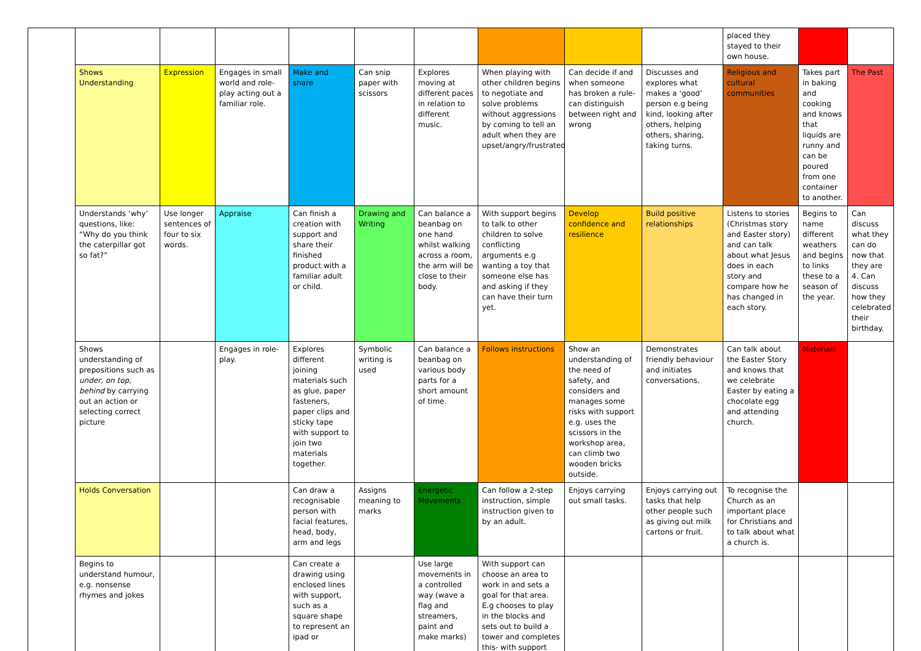| | | | | | | | | | | placed they stayed to their own house. | | |
| | Shows Understanding | Expression | Engages in small world and role-play acting out a familiar role. | Make and share | Can snip paper with scissors | Explores moving at different paces in relation to different music. | When playing with other children begins to negotiate and solve problems without aggressions by coming to tell an adult when they are upset/angry/frustrated | Can decide if and when someone has broken a rule- can distinguish between right and wrong | Discusses and explores what makes a ‘good’ person e.g being kind, looking after others, helping others, sharing, taking turns. | Religious and cultural communities | Takes part in baking and cooking and knows that liquids are runny and can be poured from one container to another. | The Past |
| | Understands ‘why’ questions, like: “Why do you think the caterpillar got so fat?” | Use longer sentences of four to six words. | Appraise | Can finish a creation with support and share their finished product with a familiar adult or child. | Drawing and Writing | Can balance a beanbag on one hand whilst walking across a room, the arm will be close to their body. | With support begins to talk to other children to solve conflicting arguments e.g wanting a toy that someone else has and asking if they can have their turn yet. | Develop confidence and resilience | Build positive relationships | Listens to stories (Christmas story and Easter story) and can talk about what Jesus does in each story and compare how he has changed in each story. | Begins to name different weathers and begins to links these to a season of the year. | Can discuss what they can do now that they are 4. Can discuss how they celebrated their birthday. |
| | Shows understanding of prepositions such as under, on top, behind by carrying out an action or selecting correct picture | | Engages in role-play. | Explores different joining materials such as glue, paper fasteners, paper clips and sticky tape with support to join two materials together. | Symbolic writing is used | Can balance a beanbag on various body parts for a short amount of time. | Follows instructions | Show an understanding of the need of safety, and considers and manages some risks with support e.g. uses the scissors in the workshop area, can climb two wooden bricks outside. | Demonstrates friendly behaviour and initiates conversations. | Can talk about the Easter Story and knows that we celebrate Easter by eating a chocolate egg and attending church. | Materials | |
| | Holds Conversation | | | Can draw a recognisable person with facial features, head, body, arm and legs | Assigns meaning to marks | Energetic Movements | Can follow a 2-step instruction, simple instruction given to by an adult. | Enjoys carrying out small tasks. | Enjoys carrying out tasks that help other people such as giving out milk cartons or fruit. | To recognise the Church as an important place for Christians and to talk about what a church is. | | |
| | Begins to understand humour, e.g. nonsense rhymes and jokes | | | Can create a drawing using enclosed lines with support, such as a square shape to represent an ipad or | | Use large movements in a controlled way (wave a flag and streamers, paint and make marks) | With support can choose an area to work in and sets a goal for that area. E.g chooses to play in the blocks and sets out to build a tower and completes this- with support | | | | | |